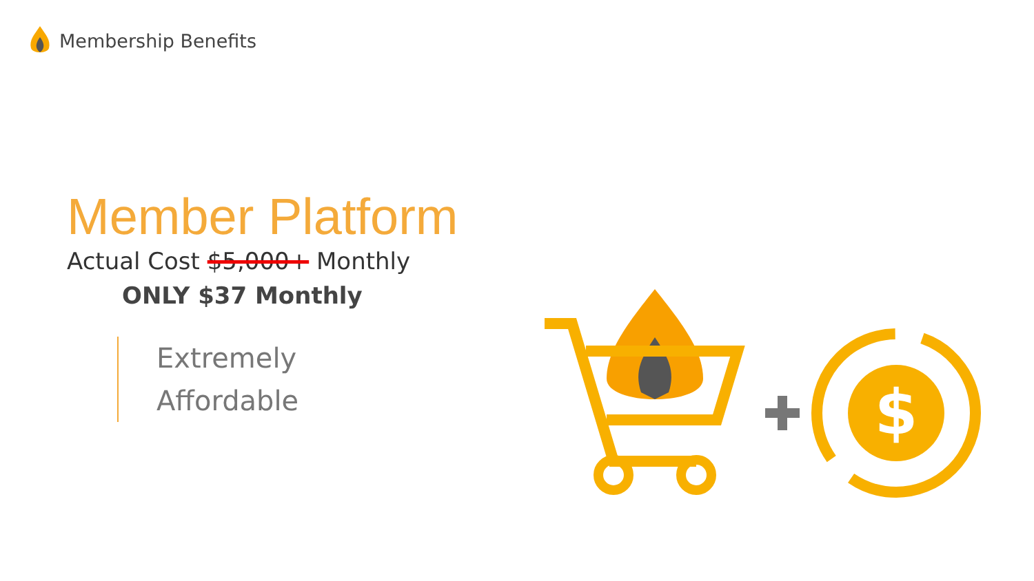Membership Benefits
Member Platform
Actual Cost $5,000+ Monthly
ONLY $37 Monthly
Extremely
Affordable
$